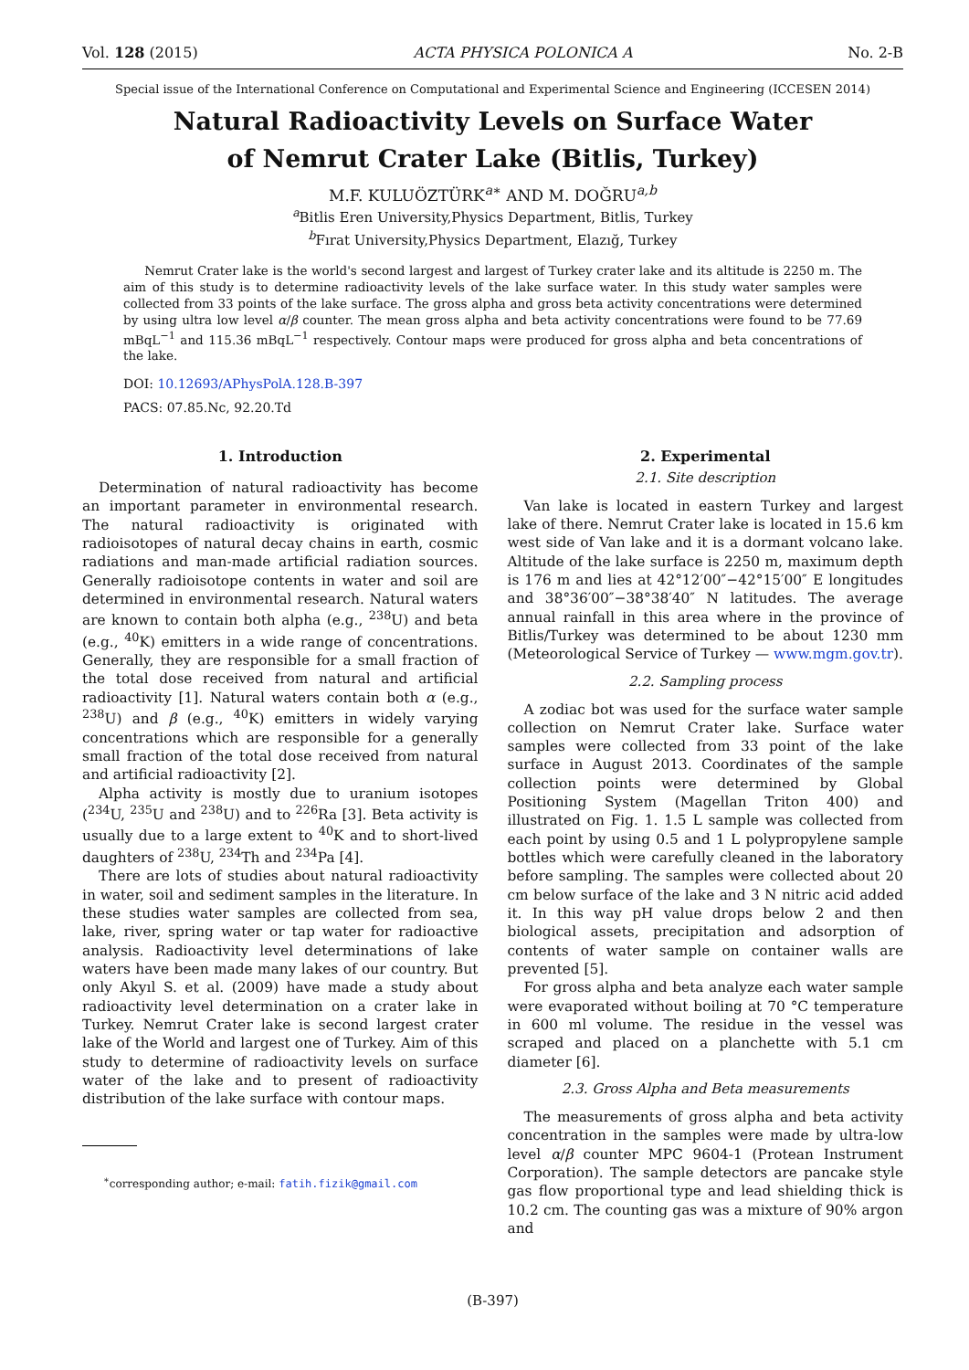Vol. 128 (2015) ACTA PHYSICA POLONICA A No. 2-B
Special issue of the International Conference on Computational and Experimental Science and Engineering (ICCESEN 2014)
Natural Radioactivity Levels on Surface Water
of Nemrut Crater Lake (Bitlis, Turkey)
M.F. KULUÖZTÜRK<sup>a∗</sup> AND M. DOĞRU<sup>a,b</sup>
<sup>a</sup> Bitlis Eren University,Physics Department, Bitlis, Turkey
<sup>b</sup> Fırat University,Physics Department, Elazığ, Turkey
Nemrut Crater lake is the world's second largest and largest of Turkey crater lake and its altitude is 2250 m. The aim of this study is to determine radioactivity levels of the lake surface water. In this study water samples were collected from 33 points of the lake surface. The gross alpha and gross beta activity concentrations were determined by using ultra low level α/β counter. The mean gross alpha and beta activity concentrations were found to be 77.69 mBqL<sup>−1</sup> and 115.36 mBqL<sup>−1</sup> respectively. Contour maps were produced for gross alpha and beta concentrations of the lake.
DOI: 10.12693/APhysPolA.128.B-397
PACS: 07.85.Nc, 92.20.Td
1. Introduction
Determination of natural radioactivity has become an important parameter in environmental research. The natural radioactivity is originated with radioisotopes of natural decay chains in earth, cosmic radiations and man-made artificial radiation sources. Generally radioisotope contents in water and soil are determined in environmental research. Natural waters are known to contain both alpha (e.g., <sup>238</sup>U) and beta (e.g., <sup>40</sup>K) emitters in a wide range of concentrations. Generally, they are responsible for a small fraction of the total dose received from natural and artificial radioactivity [1]. Natural waters contain both α (e.g., <sup>238</sup>U) and β (e.g., <sup>40</sup>K) emitters in widely varying concentrations which are responsible for a generally small fraction of the total dose received from natural and artificial radioactivity [2].
Alpha activity is mostly due to uranium isotopes (<sup>234</sup>U, <sup>235</sup>U and <sup>238</sup>U) and to <sup>226</sup>Ra [3]. Beta activity is usually due to a large extent to <sup>40</sup>K and to short-lived daughters of <sup>238</sup>U, <sup>234</sup>Th and <sup>234</sup>Pa [4].
There are lots of studies about natural radioactivity in water, soil and sediment samples in the literature. In these studies water samples are collected from sea, lake, river, spring water or tap water for radioactive analysis. Radioactivity level determinations of lake waters have been made many lakes of our country. But only Akyıl S. et al. (2009) have made a study about radioactivity level determination on a crater lake in Turkey. Nemrut Crater lake is second largest crater lake of the World and largest one of Turkey. Aim of this study to determine of radioactivity levels on surface water of the lake and to present of radioactivity distribution of the lake surface with contour maps.
<sup>∗</sup>corresponding author; e-mail: fatih.fizik@gmail.com
2. Experimental
2.1. Site description
Van lake is located in eastern Turkey and largest lake of there. Nemrut Crater lake is located in 15.6 km west side of Van lake and it is a dormant volcano lake. Altitude of the lake surface is 2250 m, maximum depth is 176 m and lies at 42°12′00″−42°15′00″ E longitudes and 38°36′00″−38°38′40″ N latitudes. The average annual rainfall in this area where in the province of Bitlis/Turkey was determined to be about 1230 mm (Meteorological Service of Turkey — www.mgm.gov.tr).
2.2. Sampling process
A zodiac bot was used for the surface water sample collection on Nemrut Crater lake. Surface water samples were collected from 33 point of the lake surface in August 2013. Coordinates of the sample collection points were determined by Global Positioning System (Magellan Triton 400) and illustrated on Fig. 1. 1.5 L sample was collected from each point by using 0.5 and 1 L polypropylene sample bottles which were carefully cleaned in the laboratory before sampling. The samples were collected about 20 cm below surface of the lake and 3 N nitric acid added it. In this way pH value drops below 2 and then biological assets, precipitation and adsorption of contents of water sample on container walls are prevented [5].
For gross alpha and beta analyze each water sample were evaporated without boiling at 70 °C temperature in 600 ml volume. The residue in the vessel was scraped and placed on a planchette with 5.1 cm diameter [6].
2.3. Gross Alpha and Beta measurements
The measurements of gross alpha and beta activity concentration in the samples were made by ultra-low level α/β counter MPC 9604-1 (Protean Instrument Corporation). The sample detectors are pancake style gas flow proportional type and lead shielding thick is 10.2 cm. The counting gas was a mixture of 90% argon and
(B-397)